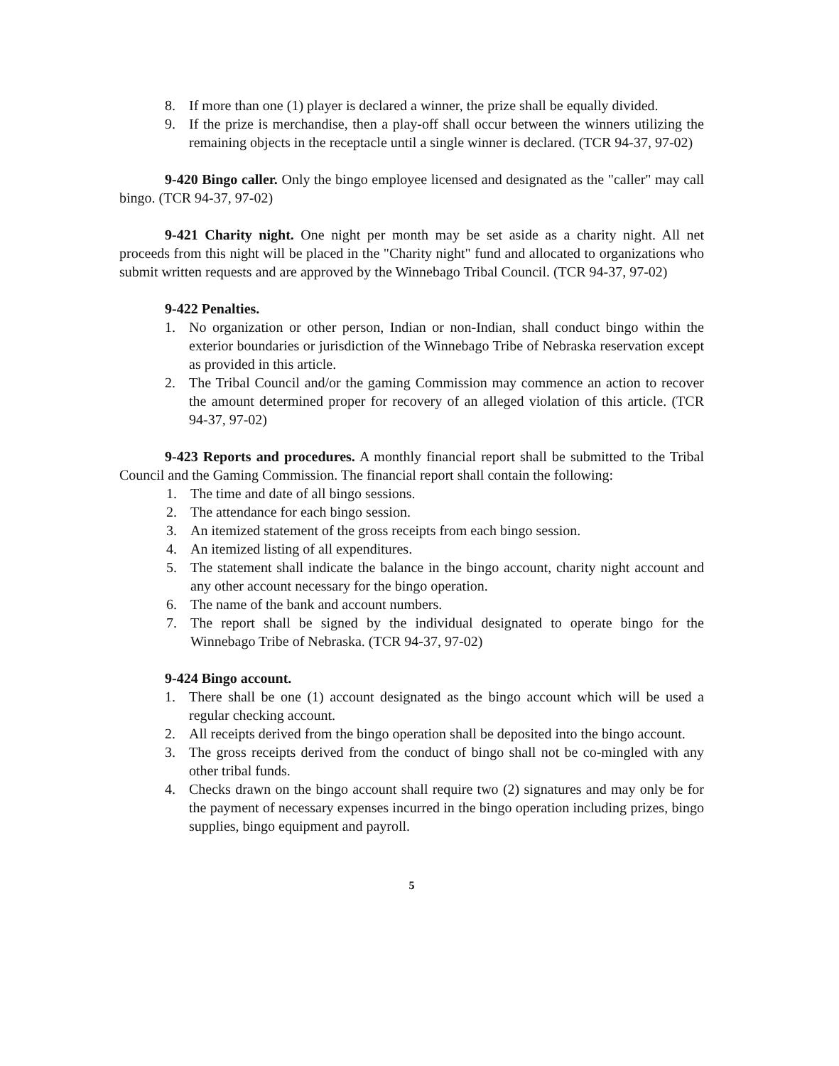8. If more than one (1) player is declared a winner, the prize shall be equally divided.
9. If the prize is merchandise, then a play-off shall occur between the winners utilizing the remaining objects in the receptacle until a single winner is declared. (TCR 94-37, 97-02)
9-420 Bingo caller. Only the bingo employee licensed and designated as the "caller" may call bingo. (TCR 94-37, 97-02)
9-421 Charity night. One night per month may be set aside as a charity night. All net proceeds from this night will be placed in the "Charity night" fund and allocated to organizations who submit written requests and are approved by the Winnebago Tribal Council. (TCR 94-37, 97-02)
9-422 Penalties.
1. No organization or other person, Indian or non-Indian, shall conduct bingo within the exterior boundaries or jurisdiction of the Winnebago Tribe of Nebraska reservation except as provided in this article.
2. The Tribal Council and/or the gaming Commission may commence an action to recover the amount determined proper for recovery of an alleged violation of this article. (TCR 94-37, 97-02)
9-423 Reports and procedures. A monthly financial report shall be submitted to the Tribal Council and the Gaming Commission. The financial report shall contain the following:
1. The time and date of all bingo sessions.
2. The attendance for each bingo session.
3. An itemized statement of the gross receipts from each bingo session.
4. An itemized listing of all expenditures.
5. The statement shall indicate the balance in the bingo account, charity night account and any other account necessary for the bingo operation.
6. The name of the bank and account numbers.
7. The report shall be signed by the individual designated to operate bingo for the Winnebago Tribe of Nebraska. (TCR 94-37, 97-02)
9-424 Bingo account.
1. There shall be one (1) account designated as the bingo account which will be used a regular checking account.
2. All receipts derived from the bingo operation shall be deposited into the bingo account.
3. The gross receipts derived from the conduct of bingo shall not be co-mingled with any other tribal funds.
4. Checks drawn on the bingo account shall require two (2) signatures and may only be for the payment of necessary expenses incurred in the bingo operation including prizes, bingo supplies, bingo equipment and payroll.
5